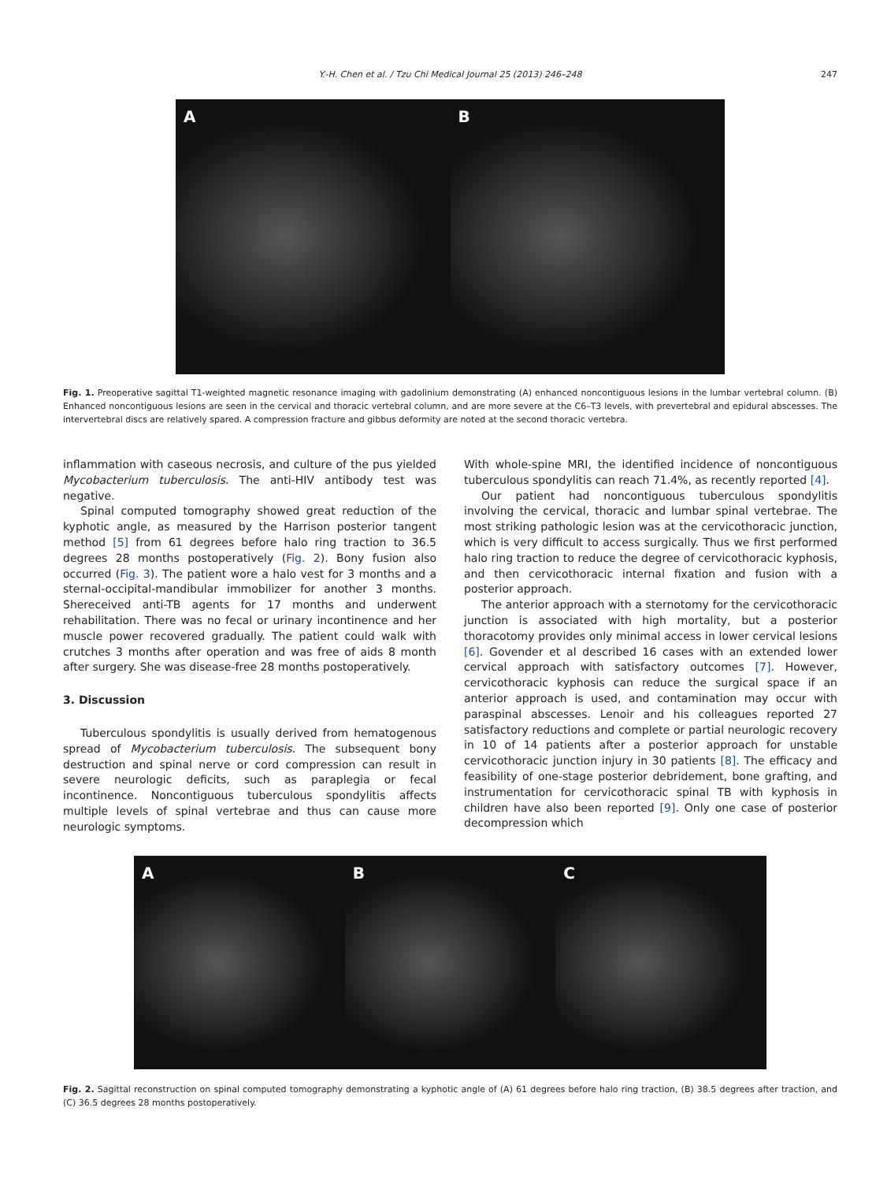Y.-H. Chen et al. / Tzu Chi Medical Journal 25 (2013) 246–248 247
A B
Fig. 1. Preoperative sagittal T1-weighted magnetic resonance imaging with gadolinium demonstrating (A) enhanced noncontiguous lesions in the lumbar vertebral column. (B) Enhanced noncontiguous lesions are seen in the cervical and thoracic vertebral column, and are more severe at the C6–T3 levels, with prevertebral and epidural abscesses. The intervertebral discs are relatively spared. A compression fracture and gibbus deformity are noted at the second thoracic vertebra.
inflammation with caseous necrosis, and culture of the pus yielded Mycobacterium tuberculosis. The anti-HIV antibody test was negative.
Spinal computed tomography showed great reduction of the kyphotic angle, as measured by the Harrison posterior tangent method [5] from 61 degrees before halo ring traction to 36.5 degrees 28 months postoperatively (Fig. 2). Bony fusion also occurred (Fig. 3). The patient wore a halo vest for 3 months and a sternal-occipital-mandibular immobilizer for another 3 months. Shereceived anti-TB agents for 17 months and underwent rehabilitation. There was no fecal or urinary incontinence and her muscle power recovered gradually. The patient could walk with crutches 3 months after operation and was free of aids 8 month after surgery. She was disease-free 28 months postoperatively.
3. Discussion
Tuberculous spondylitis is usually derived from hematogenous spread of Mycobacterium tuberculosis. The subsequent bony destruction and spinal nerve or cord compression can result in severe neurologic deficits, such as paraplegia or fecal incontinence. Noncontiguous tuberculous spondylitis affects multiple levels of spinal vertebrae and thus can cause more neurologic symptoms.
With whole-spine MRI, the identified incidence of noncontiguous tuberculous spondylitis can reach 71.4%, as recently reported [4].
Our patient had noncontiguous tuberculous spondylitis involving the cervical, thoracic and lumbar spinal vertebrae. The most striking pathologic lesion was at the cervicothoracic junction, which is very difficult to access surgically. Thus we first performed halo ring traction to reduce the degree of cervicothoracic kyphosis, and then cervicothoracic internal fixation and fusion with a posterior approach.
The anterior approach with a sternotomy for the cervicothoracic junction is associated with high mortality, but a posterior thoracotomy provides only minimal access in lower cervical lesions [6]. Govender et al described 16 cases with an extended lower cervical approach with satisfactory outcomes [7]. However, cervicothoracic kyphosis can reduce the surgical space if an anterior approach is used, and contamination may occur with paraspinal abscesses. Lenoir and his colleagues reported 27 satisfactory reductions and complete or partial neurologic recovery in 10 of 14 patients after a posterior approach for unstable cervicothoracic junction injury in 30 patients [8]. The efficacy and feasibility of one-stage posterior debridement, bone grafting, and instrumentation for cervicothoracic spinal TB with kyphosis in children have also been reported [9]. Only one case of posterior decompression which
A B C
Fig. 2. Sagittal reconstruction on spinal computed tomography demonstrating a kyphotic angle of (A) 61 degrees before halo ring traction, (B) 38.5 degrees after traction, and (C) 36.5 degrees 28 months postoperatively.